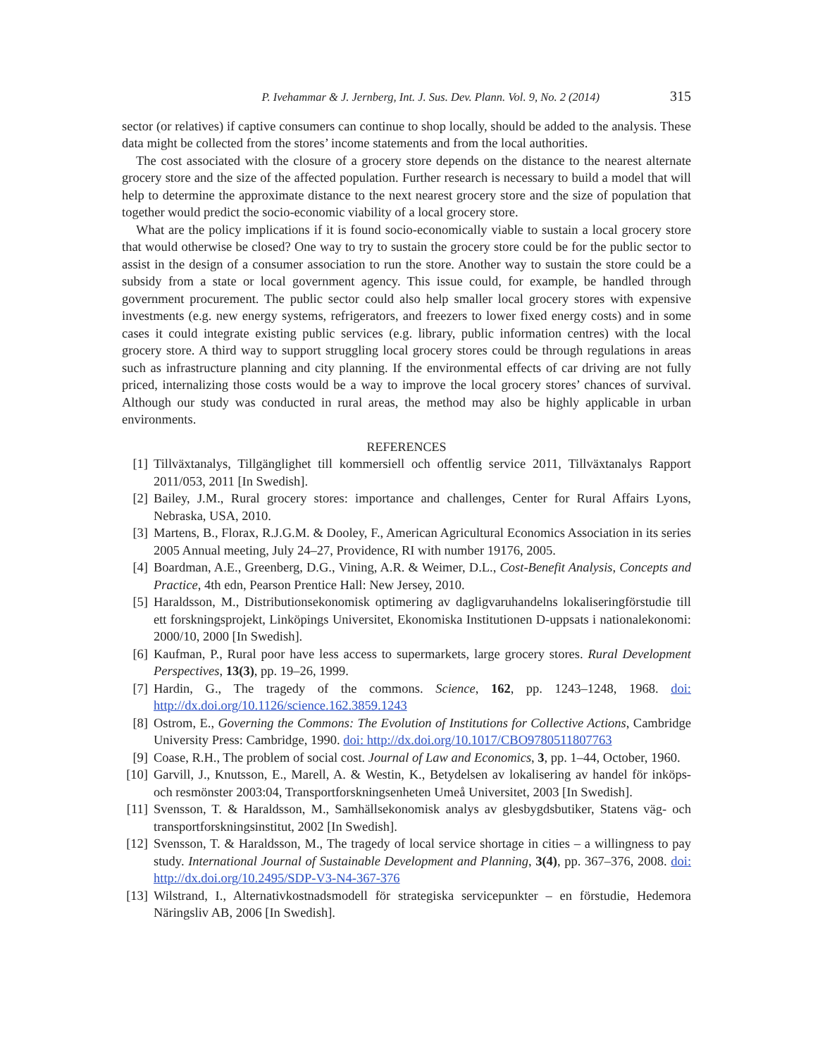P. Ivehammar & J. Jernberg, Int. J. Sus. Dev. Plann. Vol. 9, No. 2 (2014) 315
sector (or relatives) if captive consumers can continue to shop locally, should be added to the analysis. These data might be collected from the stores’ income statements and from the local authorities.
The cost associated with the closure of a grocery store depends on the distance to the nearest alternate grocery store and the size of the affected population. Further research is necessary to build a model that will help to determine the approximate distance to the next nearest grocery store and the size of population that together would predict the socio-economic viability of a local grocery store.
What are the policy implications if it is found socio-economically viable to sustain a local grocery store that would otherwise be closed? One way to try to sustain the grocery store could be for the public sector to assist in the design of a consumer association to run the store. Another way to sustain the store could be a subsidy from a state or local government agency. This issue could, for example, be handled through government procurement. The public sector could also help smaller local grocery stores with expensive investments (e.g. new energy systems, refrigerators, and freezers to lower fixed energy costs) and in some cases it could integrate existing public services (e.g. library, public information centres) with the local grocery store. A third way to support struggling local grocery stores could be through regulations in areas such as infrastructure planning and city planning. If the environmental effects of car driving are not fully priced, internalizing those costs would be a way to improve the local grocery stores’ chances of survival. Although our study was conducted in rural areas, the method may also be highly applicable in urban environments.
REFERENCES
[1] Tillväxtanalys, Tillgänglighet till kommersiell och offentlig service 2011, Tillväxtanalys Rapport 2011/053, 2011 [In Swedish].
[2] Bailey, J.M., Rural grocery stores: importance and challenges, Center for Rural Affairs Lyons, Nebraska, USA, 2010.
[3] Martens, B., Florax, R.J.G.M. & Dooley, F., American Agricultural Economics Association in its series 2005 Annual meeting, July 24–27, Providence, RI with number 19176, 2005.
[4] Boardman, A.E., Greenberg, D.G., Vining, A.R. & Weimer, D.L., Cost-Benefit Analysis, Concepts and Practice, 4th edn, Pearson Prentice Hall: New Jersey, 2010.
[5] Haraldsson, M., Distributionsekonomisk optimering av dagligvaruhandelns lokaliseringförstudie till ett forskningsprojekt, Linköpings Universitet, Ekonomiska Institutionen D-uppsats i nationalekonomi: 2000/10, 2000 [In Swedish].
[6] Kaufman, P., Rural poor have less access to supermarkets, large grocery stores. Rural Development Perspectives, 13(3), pp. 19–26, 1999.
[7] Hardin, G., The tragedy of the commons. Science, 162, pp. 1243–1248, 1968. doi: http://dx.doi.org/10.1126/science.162.3859.1243
[8] Ostrom, E., Governing the Commons: The Evolution of Institutions for Collective Actions, Cambridge University Press: Cambridge, 1990. doi: http://dx.doi.org/10.1017/CBO9780511807763
[9] Coase, R.H., The problem of social cost. Journal of Law and Economics, 3, pp. 1–44, October, 1960.
[10] Garvill, J., Knutsson, E., Marell, A. & Westin, K., Betydelsen av lokalisering av handel för inköps- och resmönster 2003:04, Transportforskningsenheten Umeå Universitet, 2003 [In Swedish].
[11] Svensson, T. & Haraldsson, M., Samhällsekonomisk analys av glesbygdsbutiker, Statens väg- och transportforskningsinstitut, 2002 [In Swedish].
[12] Svensson, T. & Haraldsson, M., The tragedy of local service shortage in cities – a willingness to pay study. International Journal of Sustainable Development and Planning, 3(4), pp. 367–376, 2008. doi: http://dx.doi.org/10.2495/SDP-V3-N4-367-376
[13] Wilstrand, I., Alternativkostnadsmodell för strategiska servicepunkter – en förstudie, Hedemora Näringsliv AB, 2006 [In Swedish].